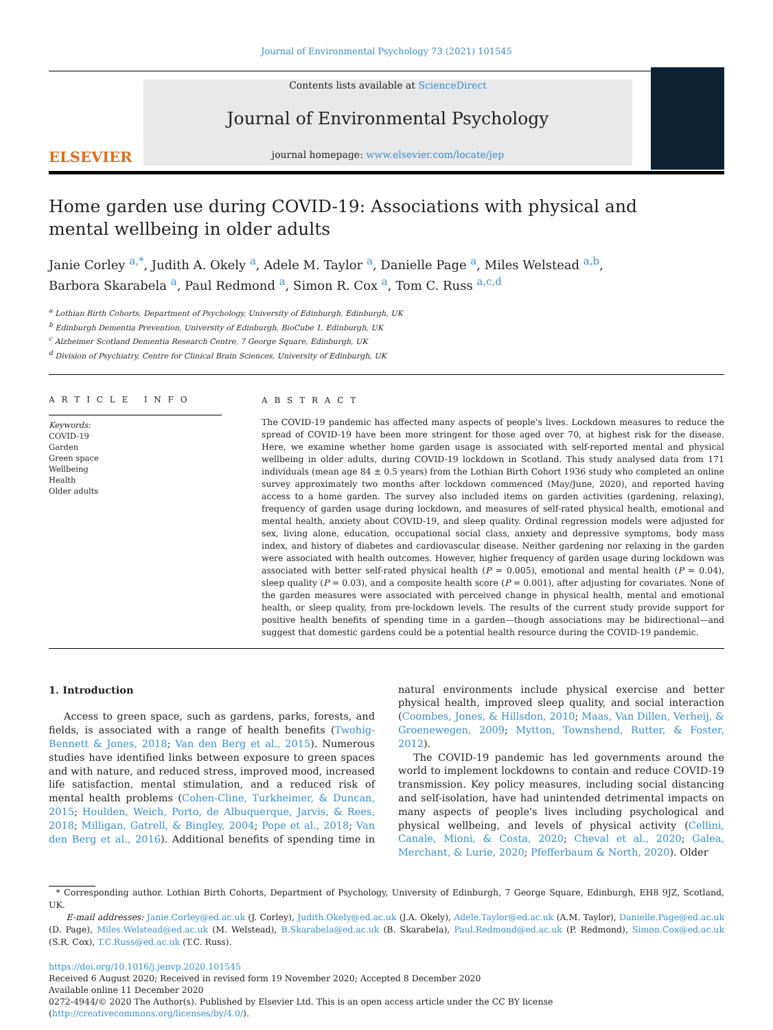Journal of Environmental Psychology 73 (2021) 101545
ELSEVIER
Contents lists available at ScienceDirect
Journal of Environmental Psychology
journal homepage: www.elsevier.com/locate/jep
Home garden use during COVID-19: Associations with physical and mental wellbeing in older adults
Janie Corley <sup>a,*</sup>, Judith A. Okely <sup>a</sup>, Adele M. Taylor <sup>a</sup>, Danielle Page <sup>a</sup>, Miles Welstead <sup>a,b</sup>,
Barbora Skarabela <sup>a</sup>, Paul Redmond <sup>a</sup>, Simon R. Cox <sup>a</sup>, Tom C. Russ <sup>a,c,d</sup>
<sup>a</sup> Lothian Birth Cohorts, Department of Psychology, University of Edinburgh, Edinburgh, UK
<sup>b</sup> Edinburgh Dementia Prevention, University of Edinburgh, BioCube 1, Edinburgh, UK
<sup>c</sup> Alzheimer Scotland Dementia Research Centre, 7 George Square, Edinburgh, UK
<sup>d</sup> Division of Psychiatry, Centre for Clinical Brain Sciences, University of Edinburgh, UK
A R T I C L E I N F O
Keywords:
COVID-19
Garden
Green space
Wellbeing
Health
Older adults
A B S T R A C T
The COVID-19 pandemic has affected many aspects of people's lives. Lockdown measures to reduce the spread of COVID-19 have been more stringent for those aged over 70, at highest risk for the disease. Here, we examine whether home garden usage is associated with self-reported mental and physical wellbeing in older adults, during COVID-19 lockdown in Scotland. This study analysed data from 171 individuals (mean age 84 ± 0.5 years) from the Lothian Birth Cohort 1936 study who completed an online survey approximately two months after lockdown commenced (May/June, 2020), and reported having access to a home garden. The survey also included items on garden activities (gardening, relaxing), frequency of garden usage during lockdown, and measures of self-rated physical health, emotional and mental health, anxiety about COVID-19, and sleep quality. Ordinal regression models were adjusted for sex, living alone, education, occupational social class, anxiety and depressive symptoms, body mass index, and history of diabetes and cardiovascular disease. Neither gardening nor relaxing in the garden were associated with health outcomes. However, higher frequency of garden usage during lockdown was associated with better self-rated physical health (P = 0.005), emotional and mental health (P = 0.04), sleep quality (P = 0.03), and a composite health score (P = 0.001), after adjusting for covariates. None of the garden measures were associated with perceived change in physical health, mental and emotional health, or sleep quality, from pre-lockdown levels. The results of the current study provide support for positive health benefits of spending time in a garden—though associations may be bidirectional—and suggest that domestic gardens could be a potential health resource during the COVID-19 pandemic.
1. Introduction
Access to green space, such as gardens, parks, forests, and fields, is associated with a range of health benefits (Twohig-Bennett & Jones, 2018; Van den Berg et al., 2015). Numerous studies have identified links between exposure to green spaces and with nature, and reduced stress, improved mood, increased life satisfaction, mental stimulation, and a reduced risk of mental health problems (Cohen-Cline, Turkheimer, & Duncan, 2015; Houlden, Weich, Porto, de Albuquerque, Jarvis, & Rees, 2018; Milligan, Gatrell, & Bingley, 2004; Pope et al., 2018; Van den Berg et al., 2016). Additional benefits of spending time in natural environments include physical exercise and better physical health, improved sleep quality, and social interaction (Coombes, Jones, & Hillsdon, 2010; Maas, Van Dillen, Verheij, & Groenewegen, 2009; Mytton, Townshend, Rutter, & Foster, 2012).
The COVID-19 pandemic has led governments around the world to implement lockdowns to contain and reduce COVID-19 transmission. Key policy measures, including social distancing and self-isolation, have had unintended detrimental impacts on many aspects of people's lives including psychological and physical wellbeing, and levels of physical activity (Cellini, Canale, Mioni, & Costa, 2020; Cheval et al., 2020; Galea, Merchant, & Lurie, 2020; Pfefferbaum & North, 2020). Older
* Corresponding author. Lothian Birth Cohorts, Department of Psychology, University of Edinburgh, 7 George Square, Edinburgh, EH8 9JZ, Scotland, UK.
E-mail addresses: Janie.Corley@ed.ac.uk (J. Corley), Judith.Okely@ed.ac.uk (J.A. Okely), Adele.Taylor@ed.ac.uk (A.M. Taylor), Danielle.Page@ed.ac.uk (D. Page), Miles.Welstead@ed.ac.uk (M. Welstead), B.Skarabela@ed.ac.uk (B. Skarabela), Paul.Redmond@ed.ac.uk (P. Redmond), Simon.Cox@ed.ac.uk (S.R. Cox), T.C.Russ@ed.ac.uk (T.C. Russ).
https://doi.org/10.1016/j.jenvp.2020.101545
Received 6 August 2020; Received in revised form 19 November 2020; Accepted 8 December 2020
Available online 11 December 2020
0272-4944/© 2020 The Author(s). Published by Elsevier Ltd. This is an open access article under the CC BY license (http://creativecommons.org/licenses/by/4.0/).